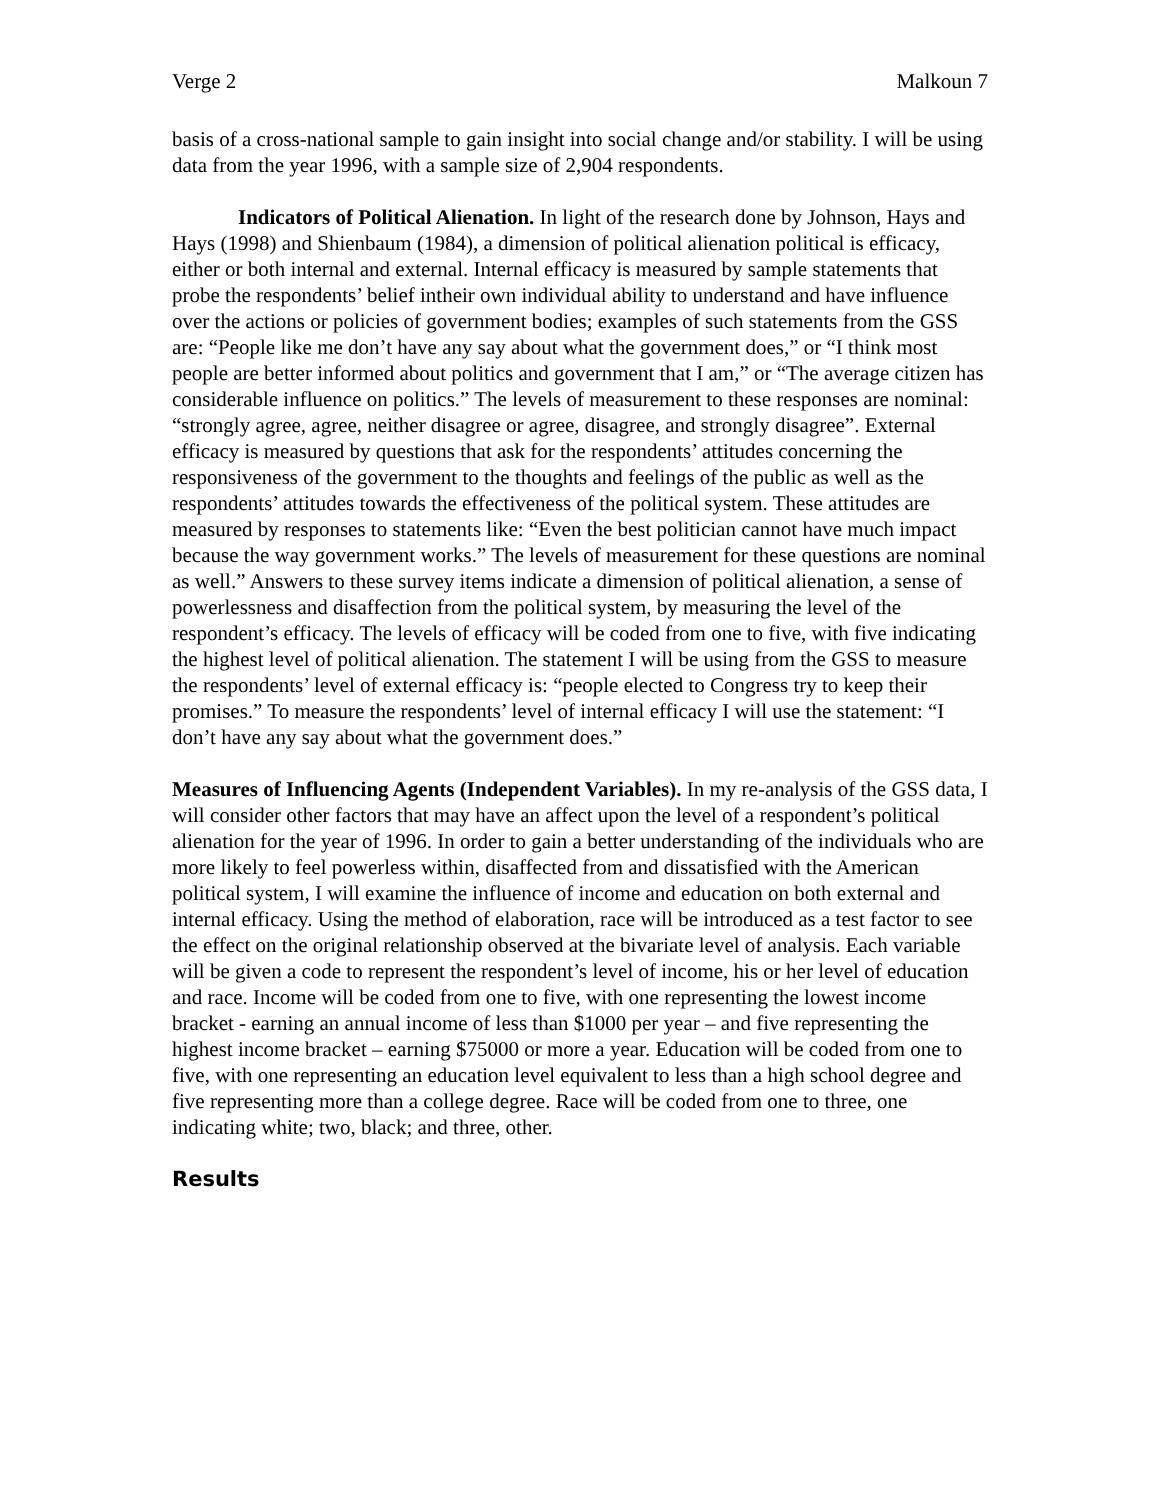Verge 2 Malkoun 7
basis of a cross-national sample to gain insight into social change and/or stability. I will be using data from the year 1996, with a sample size of 2,904 respondents.
Indicators of Political Alienation. In light of the research done by Johnson, Hays and Hays (1998) and Shienbaum (1984), a dimension of political alienation political is efficacy, either or both internal and external. Internal efficacy is measured by sample statements that probe the respondents’ belief intheir own individual ability to understand and have influence over the actions or policies of government bodies; examples of such statements from the GSS are: “People like me don’t have any say about what the government does,” or “I think most people are better informed about politics and government that I am,” or “The average citizen has considerable influence on politics.” The levels of measurement to these responses are nominal: “strongly agree, agree, neither disagree or agree, disagree, and strongly disagree”. External efficacy is measured by questions that ask for the respondents’ attitudes concerning the responsiveness of the government to the thoughts and feelings of the public as well as the respondents’ attitudes towards the effectiveness of the political system. These attitudes are measured by responses to statements like: “Even the best politician cannot have much impact because the way government works.” The levels of measurement for these questions are nominal as well.” Answers to these survey items indicate a dimension of political alienation, a sense of powerlessness and disaffection from the political system, by measuring the level of the respondent’s efficacy. The levels of efficacy will be coded from one to five, with five indicating the highest level of political alienation. The statement I will be using from the GSS to measure the respondents’ level of external efficacy is: “people elected to Congress try to keep their promises.” To measure the respondents’ level of internal efficacy I will use the statement: “I don’t have any say about what the government does.”
Measures of Influencing Agents (Independent Variables). In my re-analysis of the GSS data, I will consider other factors that may have an affect upon the level of a respondent’s political alienation for the year of 1996. In order to gain a better understanding of the individuals who are more likely to feel powerless within, disaffected from and dissatisfied with the American political system, I will examine the influence of income and education on both external and internal efficacy. Using the method of elaboration, race will be introduced as a test factor to see the effect on the original relationship observed at the bivariate level of analysis. Each variable will be given a code to represent the respondent’s level of income, his or her level of education and race. Income will be coded from one to five, with one representing the lowest income bracket - earning an annual income of less than $1000 per year – and five representing the highest income bracket – earning $75000 or more a year. Education will be coded from one to five, with one representing an education level equivalent to less than a high school degree and five representing more than a college degree. Race will be coded from one to three, one indicating white; two, black; and three, other.
Results